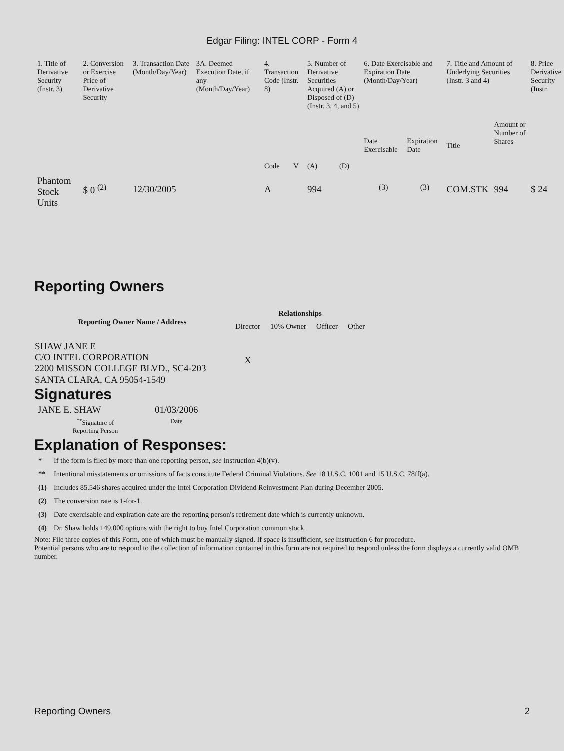Edgar Filing: INTEL CORP - Form 4
| 1. Title of Derivative Security (Instr. 3) | 2. Conversion or Exercise Price of Derivative Security | 3. Transaction Date (Month/Day/Year) | 3A. Deemed Execution Date, if any (Month/Day/Year) | 4. Transaction Code (Instr. 8) | | 5. Number of Derivative Securities Acquired (A) or Disposed of (D) (Instr. 3, 4, and 5) | | 6. Date Exercisable and Expiration Date (Month/Day/Year) | | 7. Title and Amount of Underlying Securities (Instr. 3 and 4) | | 8. Price Derivative Security (Instr. |
| | | | | Code | V | (A) | (D) | Date Exercisable | Expiration Date | Title | Amount or Number of Shares | |
| Phantom Stock Units | $ 0 <sup>(2)</sup> | 12/30/2005 | | A | | 994 | | <sup>(3)</sup> | <sup>(3)</sup> | COM.STK | 994 | $ 24 |
Reporting Owners
| Reporting Owner Name / Address | Relationships | | | |
| --- | --- | --- | --- | --- |
| | Director | 10% Owner | Officer | Other |
| SHAW JANE E C/O INTEL CORPORATION 2200 MISSON COLLEGE BLVD., SC4-203 SANTA CLARA, CA 95054-1549 | X | | | |
Signatures
| JANE E. SHAW | 01/03/2006 |
| <sup>**</sup> Signature of Reporting Person | Date |
Explanation of Responses:
| * | If the form is filed by more than one reporting person, see Instruction 4(b)(v). |
| ** | Intentional misstatements or omissions of facts constitute Federal Criminal Violations. See 18 U.S.C. 1001 and 15 U.S.C. 78ff(a). |
| (1) | Includes 85.546 shares acquired under the Intel Corporation Dividend Reinvestment Plan during December 2005. |
| (2) | The conversion rate is 1-for-1. |
| (3) | Date exercisable and expiration date are the reporting person's retirement date which is currently unknown. |
| (4) | Dr. Shaw holds 149,000 options with the right to buy Intel Corporation common stock. |
Note: File three copies of this Form, one of which must be manually signed. If space is insufficient, see Instruction 6 for procedure.
Potential persons who are to respond to the collection of information contained in this form are not required to respond unless the form displays a currently valid OMB number.
Reporting Owners 2